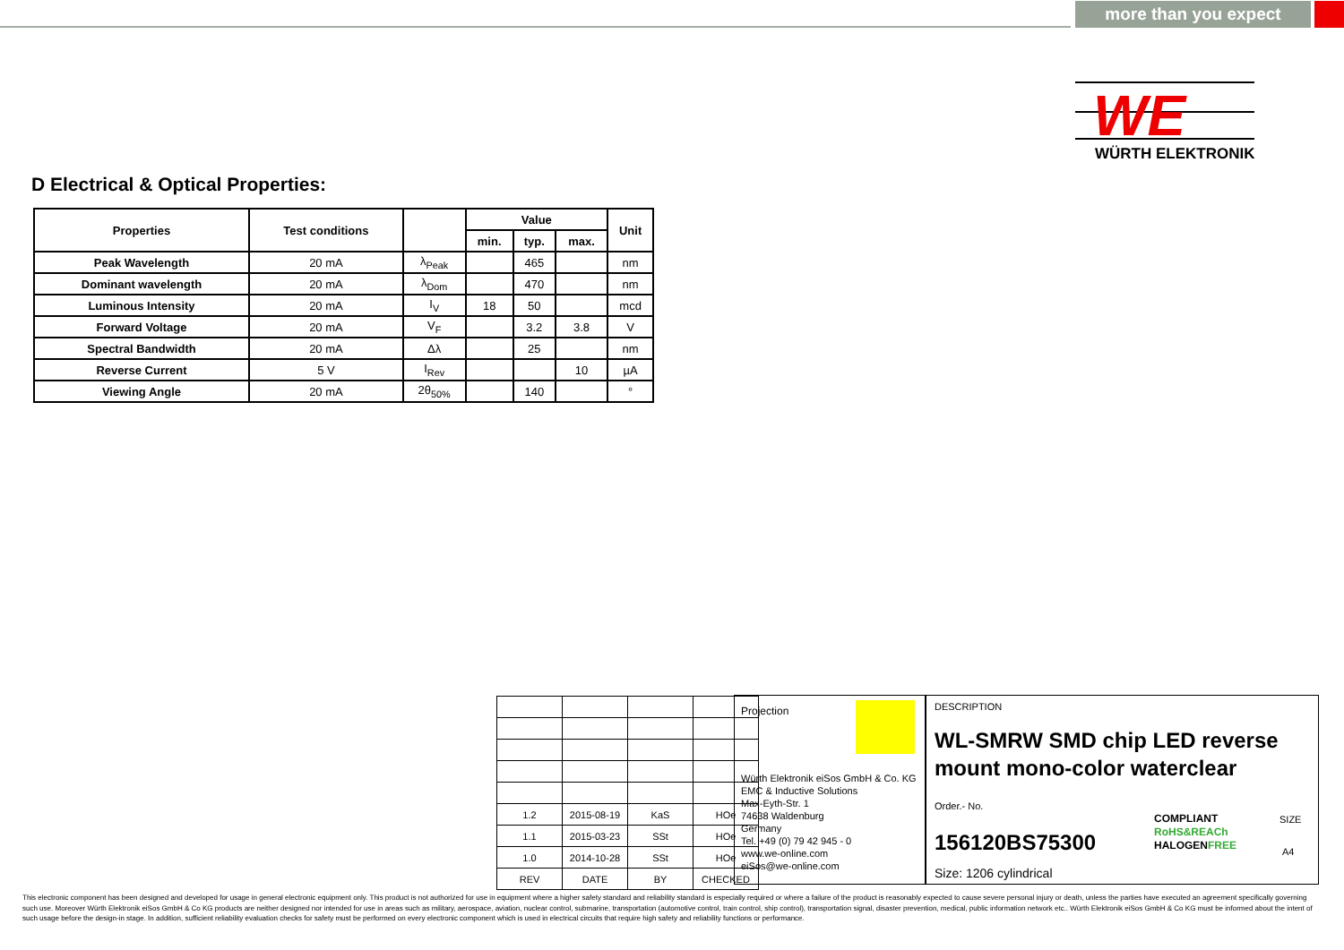more than you expect
WE
WÜRTH ELEKTRONIK
D Electrical & Optical Properties:
| Properties | Test conditions | | Value | | | Unit |
| --- | --- | --- | --- | --- | --- | --- |
| | | | min. | typ. | max. | |
| Peak Wavelength | 20 mA | λ<sub>Peak</sub> | | 465 | | nm |
| Dominant wavelength | 20 mA | λ<sub>Dom</sub> | | 470 | | nm |
| Luminous Intensity | 20 mA | I<sub>V</sub> | 18 | 50 | | mcd |
| Forward Voltage | 20 mA | V<sub>F</sub> | | 3.2 | 3.8 | V |
| Spectral Bandwidth | 20 mA | Δλ | | 25 | | nm |
| Reverse Current | 5 V | I<sub>Rev</sub> | | | 10 | µA |
| Viewing Angle | 20 mA | 2θ<sub>50%</sub> | | 140 | | ° |
| 1.2 | 2015-08-19 | KaS | HOe |
| 1.1 | 2015-03-23 | SSt | HOe |
| 1.0 | 2014-10-28 | SSt | HOe |
| REV | DATE | BY | CHECKED |
Projection
Würth Elektronik eiSos GmbH & Co. KG
EMC & Inductive Solutions
Max-Eyth-Str. 1
74638 Waldenburg
Germany
Tel. +49 (0) 79 42 945 - 0
www.we-online.com
eiSos@we-online.com
DESCRIPTION
WL-SMRW SMD chip LED reverse mount mono-color waterclear
Order.- No.
156120BS75300
COMPLIANT
RoHS&REACh
HALOGENFREE
SIZE
A4
Size: 1206 cylindrical
This electronic component has been designed and developed for usage in general electronic equipment only. This product is not authorized for use in equipment where a higher safety standard and reliability standard is especially required or where a failure of the product is reasonably expected to cause severe personal injury or death, unless the parties have executed an agreement specifically governing such use. Moreover Würth Elektronik eiSos GmbH & Co KG products are neither designed nor intended for use in areas such as military, aerospace, aviation, nuclear control, submarine, transportation (automotive control, train control, ship control), transportation signal, disaster prevention, medical, public information network etc.. Würth Elektronik eiSos GmbH & Co KG must be informed about the intent of such usage before the design-in stage. In addition, sufficient reliability evaluation checks for safety must be performed on every electronic component which is used in electrical circuits that require high safety and reliability functions or performance.